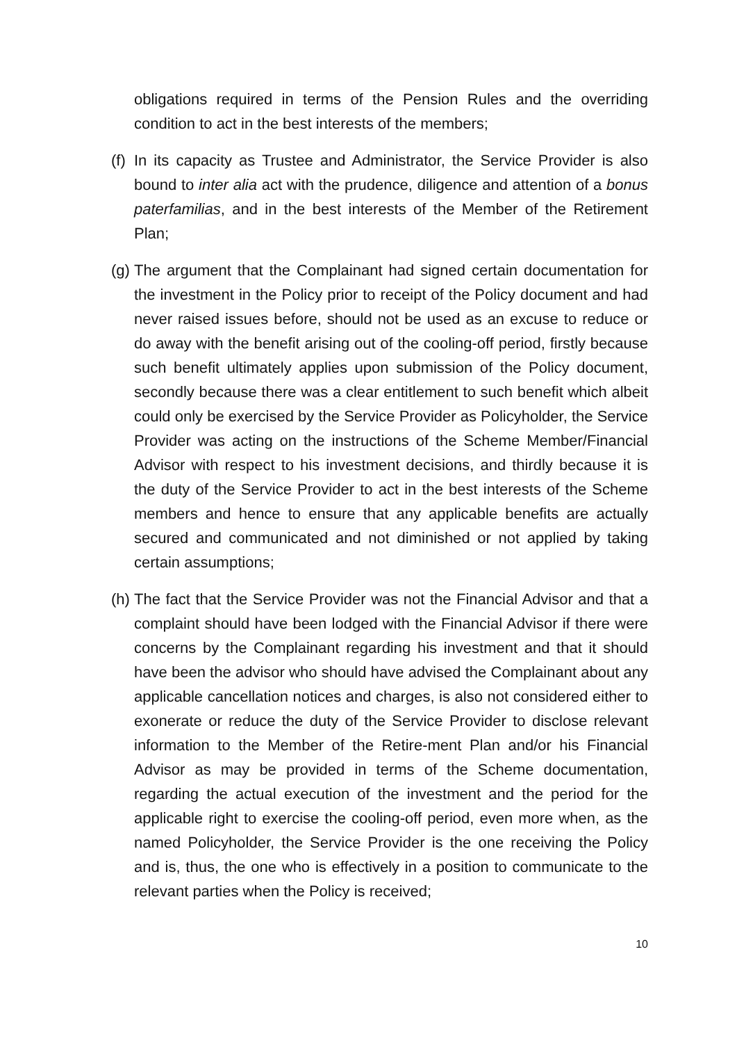obligations required in terms of the Pension Rules and the overriding condition to act in the best interests of the members;
(f)
In its capacity as Trustee and Administrator, the Service Provider is also bound to inter alia act with the prudence, diligence and attention of a bonus paterfamilias, and in the best interests of the Member of the Retirement Plan;
(g)
The argument that the Complainant had signed certain documentation for the investment in the Policy prior to receipt of the Policy document and had never raised issues before, should not be used as an excuse to reduce or do away with the benefit arising out of the cooling-off period, firstly because such benefit ultimately applies upon submission of the Policy document, secondly because there was a clear entitlement to such benefit which albeit could only be exercised by the Service Provider as Policyholder, the Service Provider was acting on the instructions of the Scheme Member/Financial Advisor with respect to his investment decisions, and thirdly because it is the duty of the Service Provider to act in the best interests of the Scheme members and hence to ensure that any applicable benefits are actually secured and communicated and not diminished or not applied by taking certain assumptions;
(h)
The fact that the Service Provider was not the Financial Advisor and that a complaint should have been lodged with the Financial Advisor if there were concerns by the Complainant regarding his investment and that it should have been the advisor who should have advised the Complainant about any applicable cancellation notices and charges, is also not considered either to exonerate or reduce the duty of the Service Provider to disclose relevant information to the Member of the Retire-ment Plan and/or his Financial Advisor as may be provided in terms of the Scheme documentation, regarding the actual execution of the investment and the period for the applicable right to exercise the cooling-off period, even more when, as the named Policyholder, the Service Provider is the one receiving the Policy and is, thus, the one who is effectively in a position to communicate to the relevant parties when the Policy is received;
10